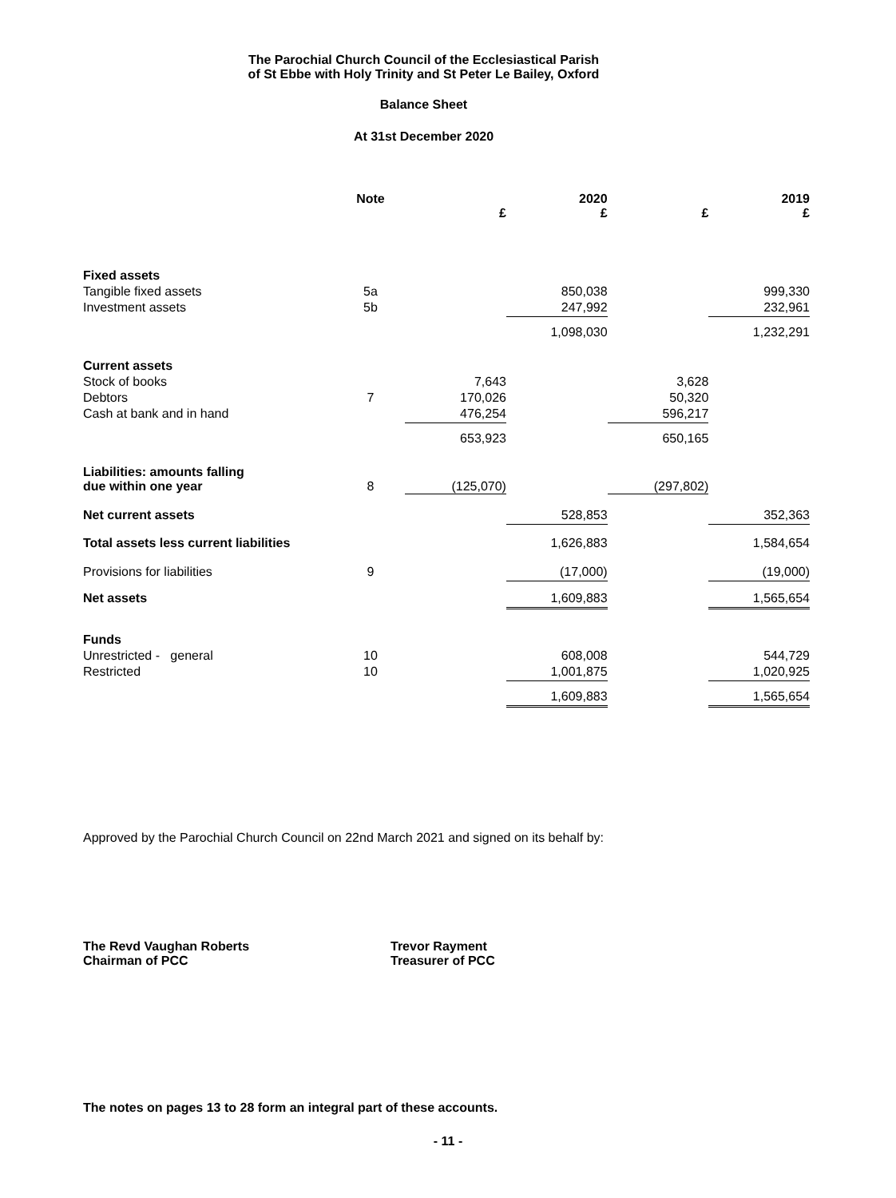The Parochial Church Council of the Ecclesiastical Parish
of St Ebbe with Holy Trinity and St Peter Le Bailey, Oxford
Balance Sheet
At 31st December 2020
| | Note | £ | 2020 £ | £ | 2019 £ |
| --- | --- | --- | --- | --- | --- |
| Fixed assets | | | | | |
| Tangible fixed assets | 5a | | 850,038 | | 999,330 |
| Investment assets | 5b | | 247,992 | | 232,961 |
| | | | 1,098,030 | | 1,232,291 |
| Current assets | | | | | |
| Stock of books | | 7,643 | | 3,628 | |
| Debtors | 7 | 170,026 | | 50,320 | |
| Cash at bank and in hand | | 476,254 | | 596,217 | |
| | | 653,923 | | 650,165 | |
| Liabilities: amounts falling due within one year | 8 | (125,070) | | (297,802) | |
| Net current assets | | | 528,853 | | 352,363 |
| Total assets less current liabilities | | | 1,626,883 | | 1,584,654 |
| Provisions for liabilities | 9 | | (17,000) | | (19,000) |
| Net assets | | | 1,609,883 | | 1,565,654 |
| Funds | | | | | |
| Unrestricted - general | 10 | | 608,008 | | 544,729 |
| Restricted | 10 | | 1,001,875 | | 1,020,925 |
| | | | 1,609,883 | | 1,565,654 |
Approved by the Parochial Church Council on 22nd March 2021 and signed on its behalf by:
The Revd Vaughan Roberts
Chairman of PCC
Trevor Rayment
Treasurer of PCC
The notes on pages 13 to 28 form an integral part of these accounts.
- 11 -